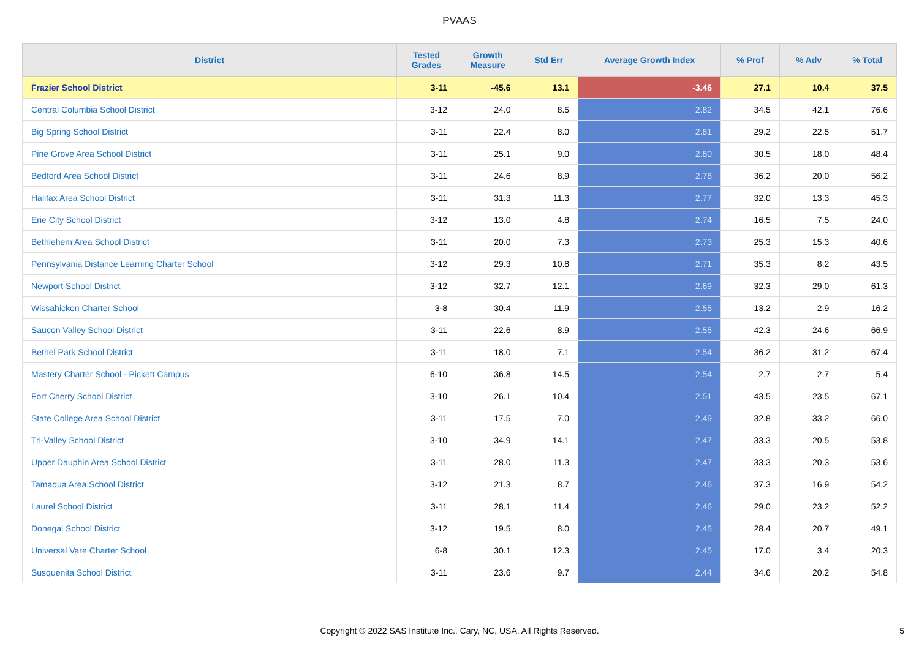PVAAS
| District | Tested Grades | Growth Measure | Std Err | Average Growth Index | % Prof | % Adv | % Total |
| --- | --- | --- | --- | --- | --- | --- | --- |
| Frazier School District | 3-11 | -45.6 | 13.1 | -3.46 | 27.1 | 10.4 | 37.5 |
| Central Columbia School District | 3-12 | 24.0 | 8.5 | 2.82 | 34.5 | 42.1 | 76.6 |
| Big Spring School District | 3-11 | 22.4 | 8.0 | 2.81 | 29.2 | 22.5 | 51.7 |
| Pine Grove Area School District | 3-11 | 25.1 | 9.0 | 2.80 | 30.5 | 18.0 | 48.4 |
| Bedford Area School District | 3-11 | 24.6 | 8.9 | 2.78 | 36.2 | 20.0 | 56.2 |
| Halifax Area School District | 3-11 | 31.3 | 11.3 | 2.77 | 32.0 | 13.3 | 45.3 |
| Erie City School District | 3-12 | 13.0 | 4.8 | 2.74 | 16.5 | 7.5 | 24.0 |
| Bethlehem Area School District | 3-11 | 20.0 | 7.3 | 2.73 | 25.3 | 15.3 | 40.6 |
| Pennsylvania Distance Learning Charter School | 3-12 | 29.3 | 10.8 | 2.71 | 35.3 | 8.2 | 43.5 |
| Newport School District | 3-12 | 32.7 | 12.1 | 2.69 | 32.3 | 29.0 | 61.3 |
| Wissahickon Charter School | 3-8 | 30.4 | 11.9 | 2.55 | 13.2 | 2.9 | 16.2 |
| Saucon Valley School District | 3-11 | 22.6 | 8.9 | 2.55 | 42.3 | 24.6 | 66.9 |
| Bethel Park School District | 3-11 | 18.0 | 7.1 | 2.54 | 36.2 | 31.2 | 67.4 |
| Mastery Charter School - Pickett Campus | 6-10 | 36.8 | 14.5 | 2.54 | 2.7 | 2.7 | 5.4 |
| Fort Cherry School District | 3-10 | 26.1 | 10.4 | 2.51 | 43.5 | 23.5 | 67.1 |
| State College Area School District | 3-11 | 17.5 | 7.0 | 2.49 | 32.8 | 33.2 | 66.0 |
| Tri-Valley School District | 3-10 | 34.9 | 14.1 | 2.47 | 33.3 | 20.5 | 53.8 |
| Upper Dauphin Area School District | 3-11 | 28.0 | 11.3 | 2.47 | 33.3 | 20.3 | 53.6 |
| Tamaqua Area School District | 3-12 | 21.3 | 8.7 | 2.46 | 37.3 | 16.9 | 54.2 |
| Laurel School District | 3-11 | 28.1 | 11.4 | 2.46 | 29.0 | 23.2 | 52.2 |
| Donegal School District | 3-12 | 19.5 | 8.0 | 2.45 | 28.4 | 20.7 | 49.1 |
| Universal Vare Charter School | 6-8 | 30.1 | 12.3 | 2.45 | 17.0 | 3.4 | 20.3 |
| Susquenita School District | 3-11 | 23.6 | 9.7 | 2.44 | 34.6 | 20.2 | 54.8 |
Copyright © 2022 SAS Institute Inc., Cary, NC, USA. All Rights Reserved. 5